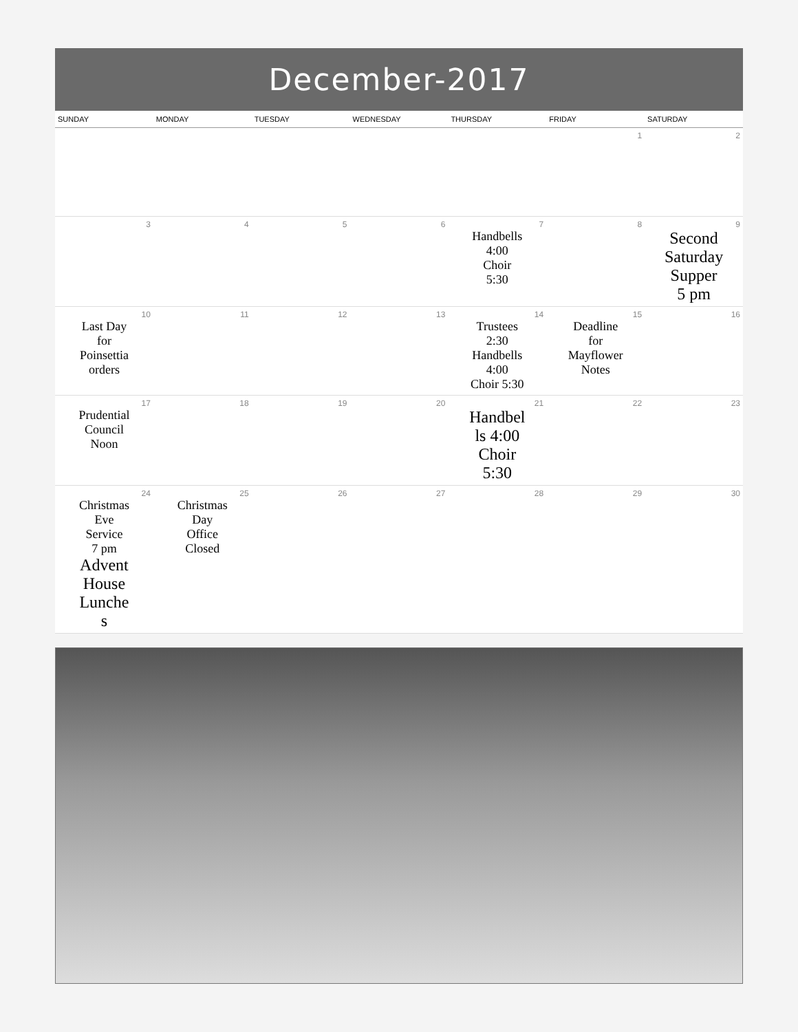December-2017
| SUNDAY | MONDAY | TUESDAY | WEDNESDAY | THURSDAY | FRIDAY | SATURDAY |
| --- | --- | --- | --- | --- | --- | --- |
| | | | | | 1 | 2 |
| 3 | 4 | 5 | 6 | 7 Handbells 4:00 Choir 5:30 | 8 | 9 Second Saturday Supper 5 pm |
| 10 Last Day for Poinsettia orders | 11 | 12 | 13 | 14 Trustees 2:30 Handbells 4:00 Choir 5:30 | 15 Deadline for Mayflower Notes | 16 |
| 17 Prudential Council Noon | 18 | 19 | 20 | 21 Handbel ls 4:00 Choir 5:30 | 22 | 23 |
| 24 Christmas Eve Service 7 pm Advent House Lunche s | 25 Christmas Day Office Closed | 26 | 27 | 28 | 29 | 30 |